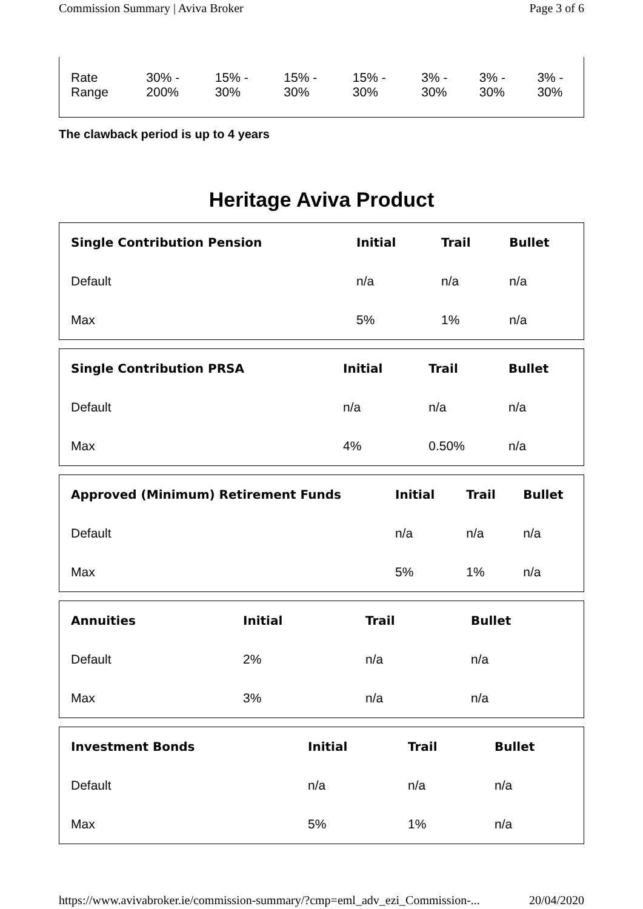Commission Summary | Aviva Broker Page 3 of 6
| Rate Range | 30% - 200% | 15% - 30% | 15% - 30% | 15% - 30% | 3% - 30% | 3% - 30% | 3% - 30% |
The clawback period is up to 4 years
Heritage Aviva Product
| Single Contribution Pension | Initial | Trail | Bullet |
| --- | --- | --- | --- |
| Default | n/a | n/a | n/a |
| Max | 5% | 1% | n/a |
| Single Contribution PRSA | Initial | Trail | Bullet |
| --- | --- | --- | --- |
| Default | n/a | n/a | n/a |
| Max | 4% | 0.50% | n/a |
| Approved (Minimum) Retirement Funds | Initial | Trail | Bullet |
| --- | --- | --- | --- |
| Default | n/a | n/a | n/a |
| Max | 5% | 1% | n/a |
| Annuities | Initial | Trail | Bullet |
| --- | --- | --- | --- |
| Default | 2% | n/a | n/a |
| Max | 3% | n/a | n/a |
| Investment Bonds | Initial | Trail | Bullet |
| --- | --- | --- | --- |
| Default | n/a | n/a | n/a |
| Max | 5% | 1% | n/a |
https://www.avivabroker.ie/commission-summary/?cmp=eml_adv_ezi_Commission-... 20/04/2020